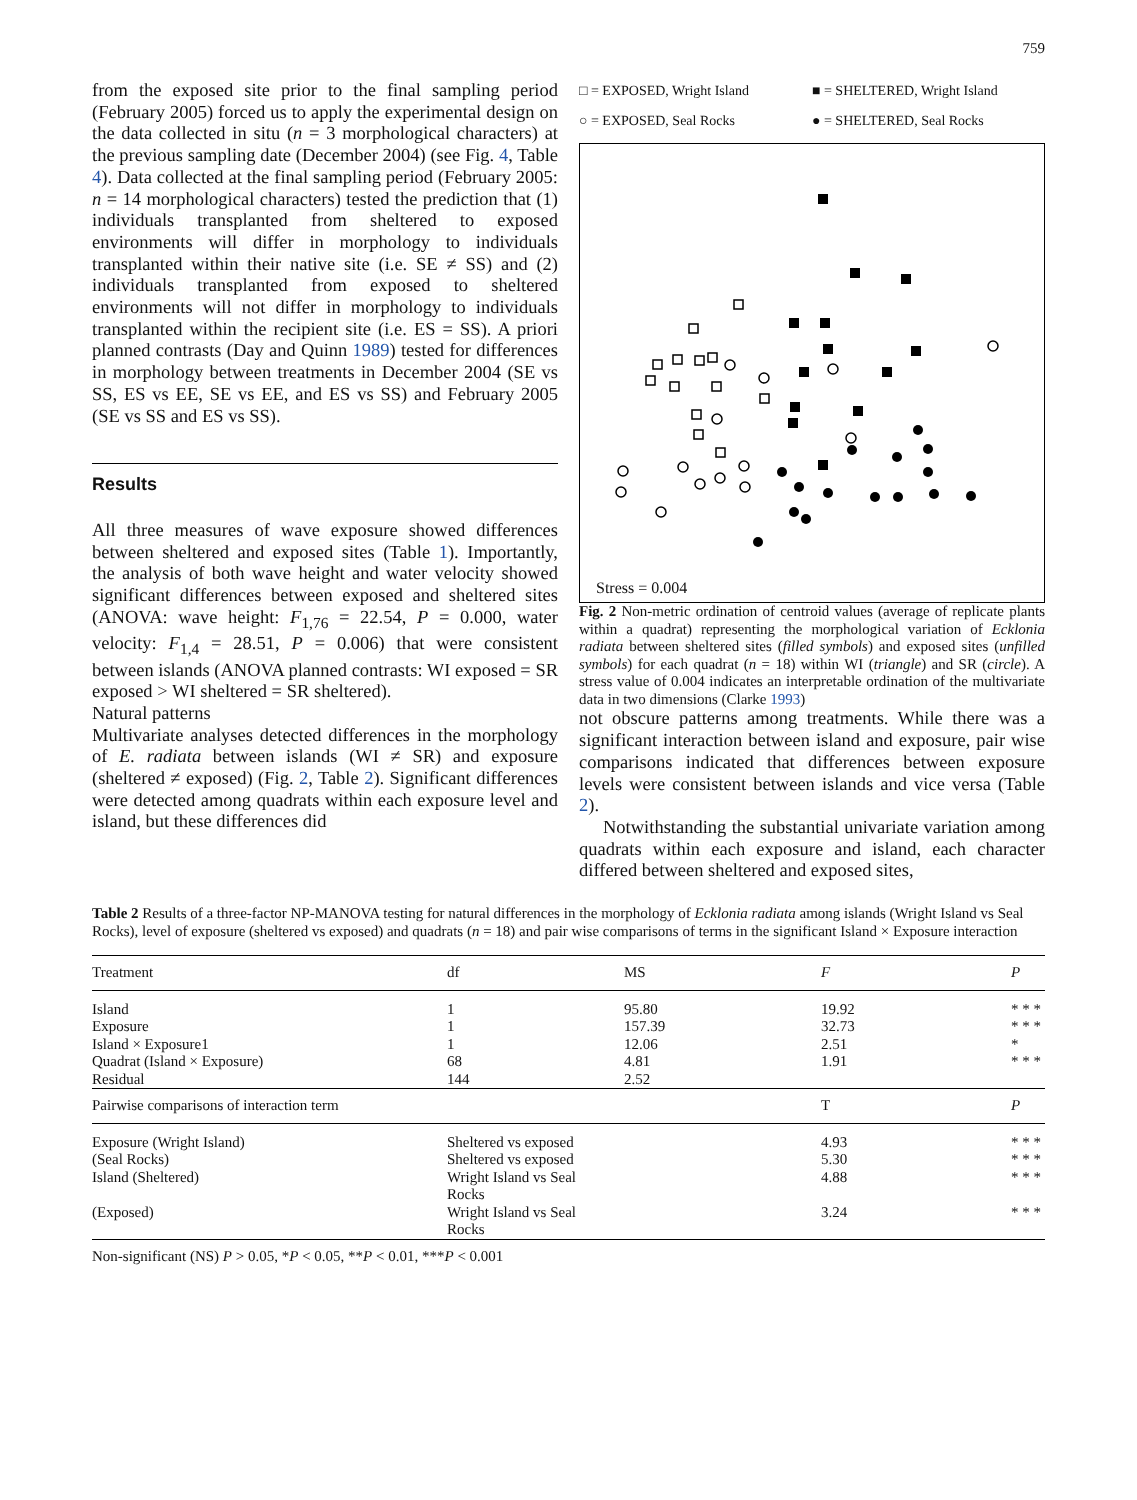759
from the exposed site prior to the final sampling period (February 2005) forced us to apply the experimental design on the data collected in situ (n = 3 morphological characters) at the previous sampling date (December 2004) (see Fig. 4, Table 4). Data collected at the final sampling period (February 2005: n = 14 morphological characters) tested the prediction that (1) individuals transplanted from sheltered to exposed environments will differ in morphology to individuals transplanted within their native site (i.e. SE ≠ SS) and (2) individuals transplanted from exposed to sheltered environments will not differ in morphology to individuals transplanted within the recipient site (i.e. ES = SS). A priori planned contrasts (Day and Quinn 1989) tested for differences in morphology between treatments in December 2004 (SE vs SS, ES vs EE, SE vs EE, and ES vs SS) and February 2005 (SE vs SS and ES vs SS).
Results
All three measures of wave exposure showed differences between sheltered and exposed sites (Table 1). Importantly, the analysis of both wave height and water velocity showed significant differences between exposed and sheltered sites (ANOVA: wave height: F<sub>1,76</sub> = 22.54, P = 0.000, water velocity: F<sub>1,4</sub> = 28.51, P = 0.006) that were consistent between islands (ANOVA planned contrasts: WI exposed = SR exposed > WI sheltered = SR sheltered).
Natural patterns
Multivariate analyses detected differences in the morphology of E. radiata between islands (WI ≠ SR) and exposure (sheltered ≠ exposed) (Fig. 2, Table 2). Significant differences were detected among quadrats within each exposure level and island, but these differences did
□ = EXPOSED, Wright Island ■ = SHELTERED, Wright Island ○ = EXPOSED, Seal Rocks ● = SHELTERED, Seal Rocks
Stress = 0.004
Fig. 2 Non-metric ordination of centroid values (average of replicate plants within a quadrat) representing the morphological variation of Ecklonia radiata between sheltered sites (filled symbols) and exposed sites (unfilled symbols) for each quadrat (n = 18) within WI (triangle) and SR (circle). A stress value of 0.004 indicates an interpretable ordination of the multivariate data in two dimensions (Clarke 1993)
not obscure patterns among treatments. While there was a significant interaction between island and exposure, pair wise comparisons indicated that differences between exposure levels were consistent between islands and vice versa (Table 2).
Notwithstanding the substantial univariate variation among quadrats within each exposure and island, each character differed between sheltered and exposed sites,
Table 2 Results of a three-factor NP-MANOVA testing for natural differences in the morphology of Ecklonia radiata among islands (Wright Island vs Seal Rocks), level of exposure (sheltered vs exposed) and quadrats (n = 18) and pair wise comparisons of terms in the significant Island × Exposure interaction
| Treatment | df | MS | F | P |
| --- | --- | --- | --- | --- |
| Island Exposure Island × Exposure1 Quadrat (Island × Exposure) Residual | 1 1 1 68 144 | 95.80 157.39 12.06 4.81 2.52 | 19.92 32.73 2.51 1.91 | * * * * * * * * * * |
| Pairwise comparisons of interaction term | | | T | P |
| Exposure (Wright Island) | Sheltered vs exposed | | 4.93 | * * * |
| (Seal Rocks) | Sheltered vs exposed | | 5.30 | * * * |
| Island (Sheltered) | Wright Island vs Seal Rocks | | 4.88 | * * * |
| (Exposed) | Wright Island vs Seal Rocks | | 3.24 | * * * |
Non-significant (NS) P > 0.05, *P < 0.05, **P < 0.01, ***P < 0.001